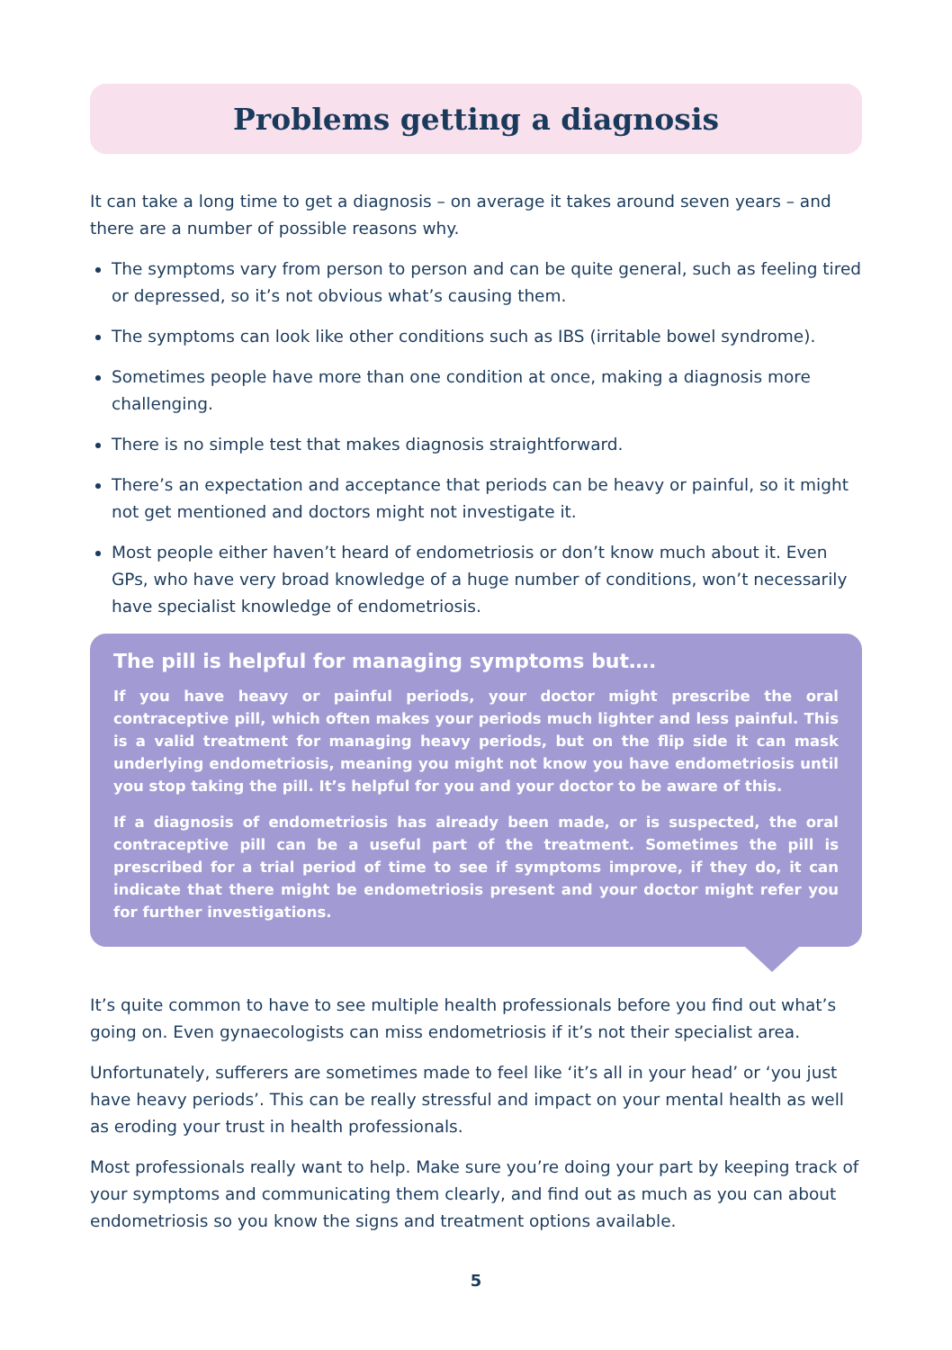Problems getting a diagnosis
It can take a long time to get a diagnosis – on average it takes around seven years – and there are a number of possible reasons why.
The symptoms vary from person to person and can be quite general, such as feeling tired or depressed, so it’s not obvious what’s causing them.
The symptoms can look like other conditions such as IBS (irritable bowel syndrome).
Sometimes people have more than one condition at once, making a diagnosis more challenging.
There is no simple test that makes diagnosis straightforward.
There’s an expectation and acceptance that periods can be heavy or painful, so it might not get mentioned and doctors might not investigate it.
Most people either haven’t heard of endometriosis or don’t know much about it. Even GPs, who have very broad knowledge of a huge number of conditions, won’t necessarily have specialist knowledge of endometriosis.
The pill is helpful for managing symptoms but….
If you have heavy or painful periods, your doctor might prescribe the oral contraceptive pill, which often makes your periods much lighter and less painful. This is a valid treatment for managing heavy periods, but on the flip side it can mask underlying endometriosis, meaning you might not know you have endometriosis until you stop taking the pill. It’s helpful for you and your doctor to be aware of this.
If a diagnosis of endometriosis has already been made, or is suspected, the oral contraceptive pill can be a useful part of the treatment. Sometimes the pill is prescribed for a trial period of time to see if symptoms improve, if they do, it can indicate that there might be endometriosis present and your doctor might refer you for further investigations.
It’s quite common to have to see multiple health professionals before you find out what’s going on. Even gynaecologists can miss endometriosis if it’s not their specialist area.
Unfortunately, sufferers are sometimes made to feel like ‘it’s all in your head’ or ‘you just have heavy periods’. This can be really stressful and impact on your mental health as well as eroding your trust in health professionals.
Most professionals really want to help. Make sure you’re doing your part by keeping track of your symptoms and communicating them clearly, and find out as much as you can about endometriosis so you know the signs and treatment options available.
5